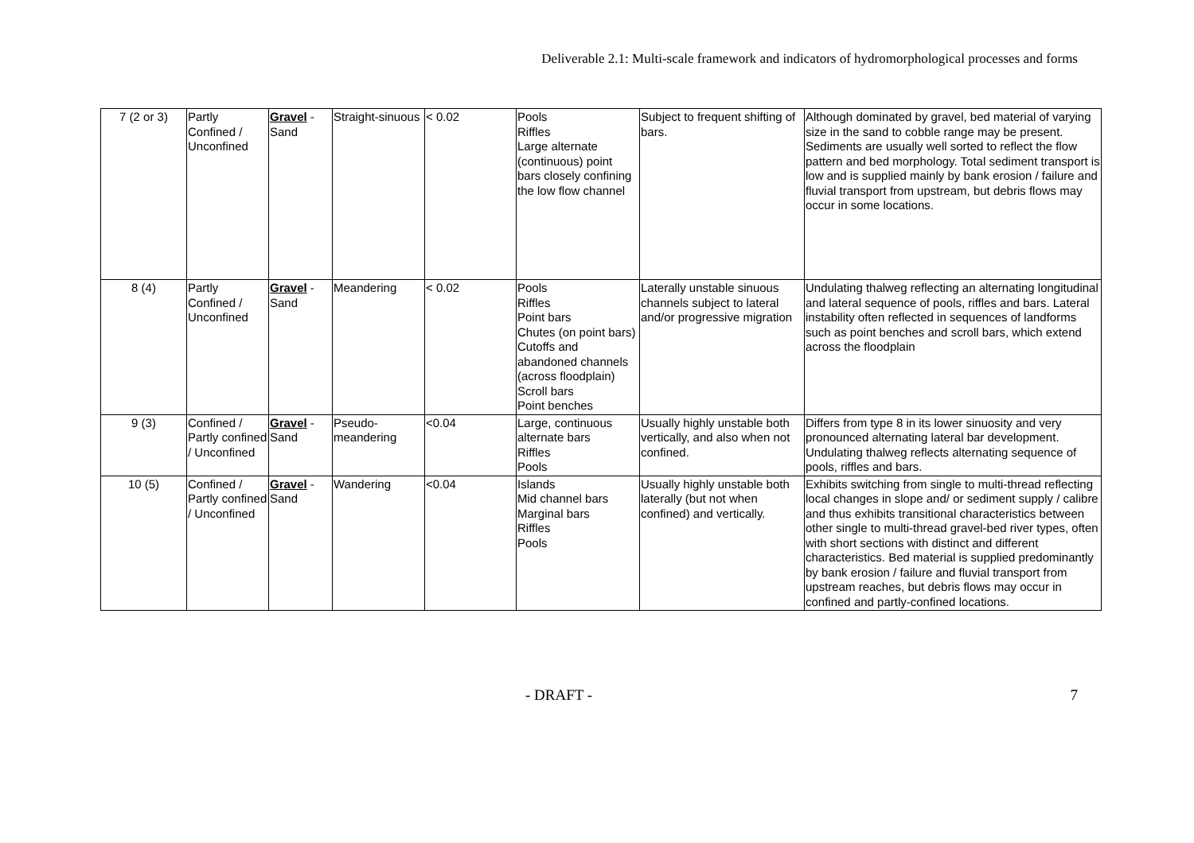Deliverable 2.1: Multi-scale framework and indicators of hydromorphological processes and forms
| 7 (2 or 3) | Partly Confined / Unconfined | Gravel - Sand | Straight-sinuous | < 0.02 | Pools Riffles Large alternate (continuous) point bars closely confining the low flow channel | Subject to frequent shifting of bars. | Although dominated by gravel, bed material of varying size in the sand to cobble range may be present. Sediments are usually well sorted to reflect the flow pattern and bed morphology. Total sediment transport is low and is supplied mainly by bank erosion / failure and fluvial transport from upstream, but debris flows may occur in some locations. |
| 8 (4) | Partly Confined / Unconfined | Gravel - Sand | Meandering | < 0.02 | Pools Riffles Point bars Chutes (on point bars) Cutoffs and abandoned channels (across floodplain) Scroll bars Point benches | Laterally unstable sinuous channels subject to lateral and/or progressive migration | Undulating thalweg reflecting an alternating longitudinal and lateral sequence of pools, riffles and bars. Lateral instability often reflected in sequences of landforms such as point benches and scroll bars, which extend across the floodplain |
| 9 (3) | Confined / Partly confined / Unconfined | Gravel - Sand | Pseudo-meandering | <0.04 | Large, continuous alternate bars Riffles Pools | Usually highly unstable both vertically, and also when not confined. | Differs from type 8 in its lower sinuosity and very pronounced alternating lateral bar development. Undulating thalweg reflects alternating sequence of pools, riffles and bars. |
| 10 (5) | Confined / Partly confined / Unconfined | Gravel - Sand | Wandering | <0.04 | Islands Mid channel bars Marginal bars Riffles Pools | Usually highly unstable both laterally (but not when confined) and vertically. | Exhibits switching from single to multi-thread reflecting local changes in slope and/ or sediment supply / calibre and thus exhibits transitional characteristics between other single to multi-thread gravel-bed river types, often with short sections with distinct and different characteristics. Bed material is supplied predominantly by bank erosion / failure and fluvial transport from upstream reaches, but debris flows may occur in confined and partly-confined locations. |
- DRAFT - 7